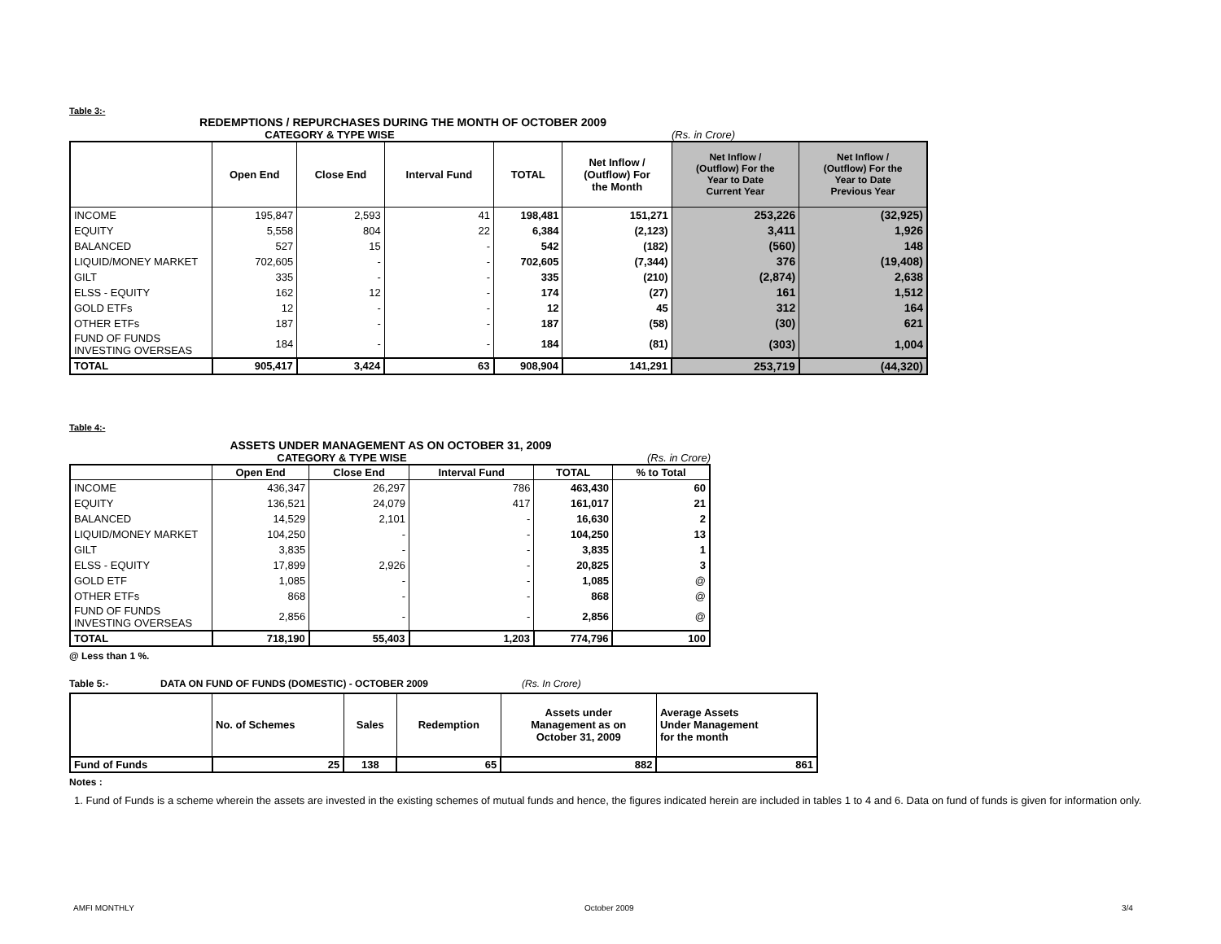Table 3:-
REDEMPTIONS / REPURCHASES DURING THE MONTH OF OCTOBER 2009
CATEGORY & TYPE WISE (Rs. in Crore)
| | Open End | Close End | Interval Fund | TOTAL | Net Inflow / (Outflow) For the Month | Net Inflow / (Outflow) For the Year to Date Current Year | Net Inflow / (Outflow) For the Year to Date Previous Year |
| --- | --- | --- | --- | --- | --- | --- | --- |
| INCOME | 195,847 | 2,593 | 41 | 198,481 | 151,271 | 253,226 | (32,925) |
| EQUITY | 5,558 | 804 | 22 | 6,384 | (2,123) | 3,411 | 1,926 |
| BALANCED | 527 | 15 | - | 542 | (182) | (560) | 148 |
| LIQUID/MONEY MARKET | 702,605 | - | - | 702,605 | (7,344) | 376 | (19,408) |
| GILT | 335 | - | - | 335 | (210) | (2,874) | 2,638 |
| ELSS - EQUITY | 162 | 12 | - | 174 | (27) | 161 | 1,512 |
| GOLD ETFs | 12 | - | - | 12 | 45 | 312 | 164 |
| OTHER ETFs | 187 | - | - | 187 | (58) | (30) | 621 |
| FUND OF FUNDS INVESTING OVERSEAS | 184 | - | - | 184 | (81) | (303) | 1,004 |
| TOTAL | 905,417 | 3,424 | 63 | 908,904 | 141,291 | 253,719 | (44,320) |
Table 4:-
ASSETS UNDER MANAGEMENT AS ON OCTOBER 31, 2009
CATEGORY & TYPE WISE (Rs. in Crore)
| | Open End | Close End | Interval Fund | TOTAL | % to Total |
| --- | --- | --- | --- | --- | --- |
| INCOME | 436,347 | 26,297 | 786 | 463,430 | 60 |
| EQUITY | 136,521 | 24,079 | 417 | 161,017 | 21 |
| BALANCED | 14,529 | 2,101 | - | 16,630 | 2 |
| LIQUID/MONEY MARKET | 104,250 | - | - | 104,250 | 13 |
| GILT | 3,835 | - | - | 3,835 | 1 |
| ELSS - EQUITY | 17,899 | 2,926 | - | 20,825 | 3 |
| GOLD ETF | 1,085 | - | - | 1,085 | @ |
| OTHER ETFs | 868 | - | - | 868 | @ |
| FUND OF FUNDS INVESTING OVERSEAS | 2,856 | - | - | 2,856 | @ |
| TOTAL | 718,190 | 55,403 | 1,203 | 774,796 | 100 |
@ Less than 1 %.
Table 5:- DATA ON FUND OF FUNDS (DOMESTIC) - OCTOBER 2009 (Rs. In Crore)
| | No. of Schemes | Sales | Redemption | Assets under Management as on October 31, 2009 | Average Assets Under Management for the month |
| --- | --- | --- | --- | --- | --- |
| Fund of Funds | 25 | 138 | 65 | 882 | 861 |
Notes :
1. Fund of Funds is a scheme wherein the assets are invested in the existing schemes of mutual funds and hence, the figures indicated herein are included in tables 1 to 4 and 6. Data on fund of funds is given for information only.
AMFI MONTHLY October 2009 3/4